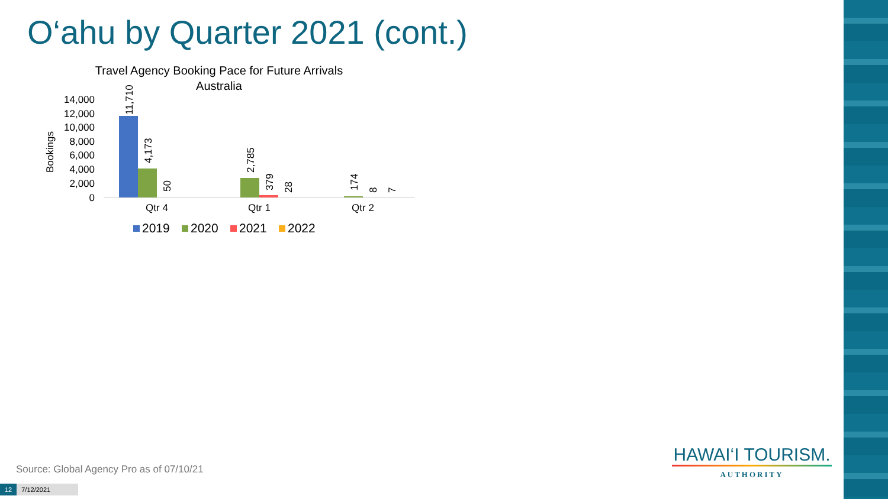O‘ahu by Quarter 2021 (cont.)
Travel Agency Booking Pace for Future Arrivals
Australia
14,000
12,000
10,000
8,000
6,000
4,000
2,000
0
Bookings
11,710
4,173
50
2,785
379
28
174
8
7
Qtr 4
Qtr 1
Qtr 2
2019
2020
2021
2022
Source: Global Agency Pro as of 07/10/21
12 7/12/2021
HAWAI‘I TOURISM.
AUTHORITY